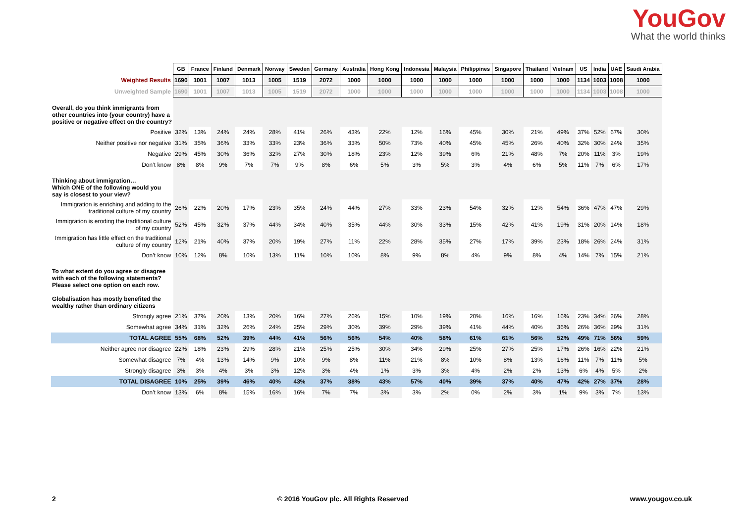YouGov
What the world thinks
| | GB | France | Finland | Denmark | Norway | Sweden | Germany | Australia | Hong Kong | Indonesia | Malaysia | Philippines | Singapore | Thailand | Vietnam | US | India | UAE | Saudi Arabia |
| Weighted Results | 1690 | 1001 | 1007 | 1013 | 1005 | 1519 | 2072 | 1000 | 1000 | 1000 | 1000 | 1000 | 1000 | 1000 | 1000 | 1134 | 1003 | 1008 | 1000 |
| Unweighted Sample | 1690 | 1001 | 1007 | 1013 | 1005 | 1519 | 2072 | 1000 | 1000 | 1000 | 1000 | 1000 | 1000 | 1000 | 1000 | 1134 | 1003 | 1008 | 1000 |
| Overall, do you think immigrants from other countries into (your country) have a positive or negative effect on the country? | | | | | | | | | | | | | | | | | | | |
| Positive | 32% | 13% | 24% | 24% | 28% | 41% | 26% | 43% | 22% | 12% | 16% | 45% | 30% | 21% | 49% | 37% | 52% | 67% | 30% |
| Neither positive nor negative | 31% | 35% | 36% | 33% | 33% | 23% | 36% | 33% | 50% | 73% | 40% | 45% | 45% | 26% | 40% | 32% | 30% | 24% | 35% |
| Negative | 29% | 45% | 30% | 36% | 32% | 27% | 30% | 18% | 23% | 12% | 39% | 6% | 21% | 48% | 7% | 20% | 11% | 3% | 19% |
| Don’t know | 8% | 8% | 9% | 7% | 7% | 9% | 8% | 6% | 5% | 3% | 5% | 3% | 4% | 6% | 5% | 11% | 7% | 6% | 17% |
| Thinking about immigration… Which ONE of the following would you say is closest to your view? | | | | | | | | | | | | | | | | | | | |
| Immigration is enriching and adding to the traditional culture of my country | 26% | 22% | 20% | 17% | 23% | 35% | 24% | 44% | 27% | 33% | 23% | 54% | 32% | 12% | 54% | 36% | 47% | 47% | 29% |
| Immigration is eroding the traditional culture of my country | 52% | 45% | 32% | 37% | 44% | 34% | 40% | 35% | 44% | 30% | 33% | 15% | 42% | 41% | 19% | 31% | 20% | 14% | 18% |
| Immigration has little effect on the traditional culture of my country | 12% | 21% | 40% | 37% | 20% | 19% | 27% | 11% | 22% | 28% | 35% | 27% | 17% | 39% | 23% | 18% | 26% | 24% | 31% |
| Don’t know | 10% | 12% | 8% | 10% | 13% | 11% | 10% | 10% | 8% | 9% | 8% | 4% | 9% | 8% | 4% | 14% | 7% | 15% | 21% |
| To what extent do you agree or disagree with each of the following statements? Please select one option on each row. Globalisation has mostly benefited the wealthy rather than ordinary citizens | | | | | | | | | | | | | | | | | | | |
| Strongly agree | 21% | 37% | 20% | 13% | 20% | 16% | 27% | 26% | 15% | 10% | 19% | 20% | 16% | 16% | 16% | 23% | 34% | 26% | 28% |
| Somewhat agree | 34% | 31% | 32% | 26% | 24% | 25% | 29% | 30% | 39% | 29% | 39% | 41% | 44% | 40% | 36% | 26% | 36% | 29% | 31% |
| TOTAL AGREE | 55% | 68% | 52% | 39% | 44% | 41% | 56% | 56% | 54% | 40% | 58% | 61% | 61% | 56% | 52% | 49% | 71% | 56% | 59% |
| Neither agree nor disagree | 22% | 18% | 23% | 29% | 28% | 21% | 25% | 25% | 30% | 34% | 29% | 25% | 27% | 25% | 17% | 26% | 16% | 22% | 21% |
| Somewhat disagree | 7% | 4% | 13% | 14% | 9% | 10% | 9% | 8% | 11% | 21% | 8% | 10% | 8% | 13% | 16% | 11% | 7% | 11% | 5% |
| Strongly disagree | 3% | 3% | 4% | 3% | 3% | 12% | 3% | 4% | 1% | 3% | 3% | 4% | 2% | 2% | 13% | 6% | 4% | 5% | 2% |
| TOTAL DISAGREE | 10% | 25% | 39% | 46% | 40% | 43% | 37% | 38% | 43% | 57% | 40% | 39% | 37% | 40% | 47% | 42% | 27% | 37% | 28% |
| Don’t know | 13% | 6% | 8% | 15% | 16% | 16% | 7% | 7% | 3% | 3% | 2% | 0% | 2% | 3% | 1% | 9% | 3% | 7% | 13% |
2 © 2016 YouGov plc. All Rights Reserved www.yougov.co.uk